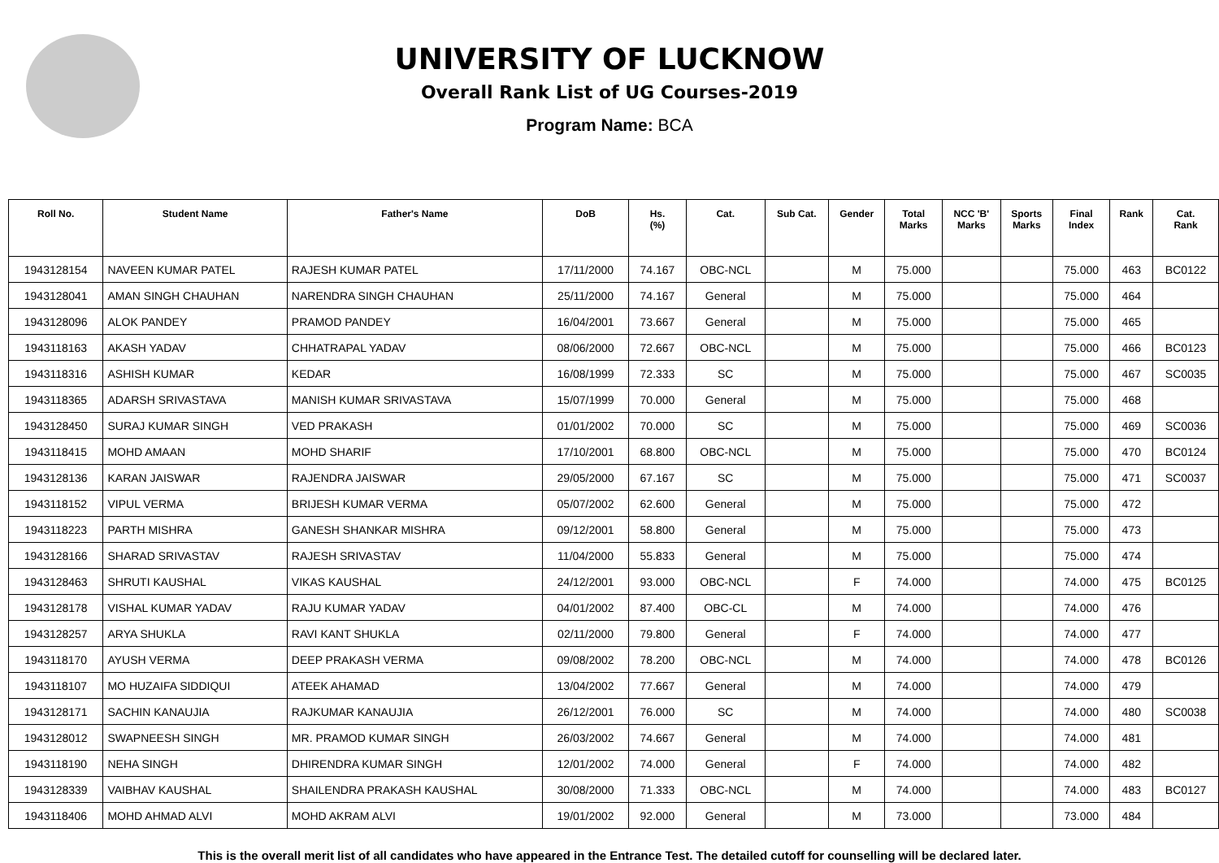UNIVERSITY OF LUCKNOW
Overall Rank List of UG Courses-2019
Program Name: BCA
| Roll No. | Student Name | Father's Name | DoB | Hs. (%) | Cat. | Sub Cat. | Gender | Total Marks | NCC 'B' Marks | Sports Marks | Final Index | Rank | Cat. Rank |
| --- | --- | --- | --- | --- | --- | --- | --- | --- | --- | --- | --- | --- | --- |
| 1943128154 | NAVEEN KUMAR PATEL | RAJESH KUMAR PATEL | 17/11/2000 | 74.167 | OBC-NCL | | M | 75.000 | | | 75.000 | 463 | BC0122 |
| 1943128041 | AMAN SINGH CHAUHAN | NARENDRA SINGH CHAUHAN | 25/11/2000 | 74.167 | General | | M | 75.000 | | | 75.000 | 464 | |
| 1943128096 | ALOK PANDEY | PRAMOD PANDEY | 16/04/2001 | 73.667 | General | | M | 75.000 | | | 75.000 | 465 | |
| 1943118163 | AKASH YADAV | CHHATRAPAL YADAV | 08/06/2000 | 72.667 | OBC-NCL | | M | 75.000 | | | 75.000 | 466 | BC0123 |
| 1943118316 | ASHISH KUMAR | KEDAR | 16/08/1999 | 72.333 | SC | | M | 75.000 | | | 75.000 | 467 | SC0035 |
| 1943118365 | ADARSH SRIVASTAVA | MANISH KUMAR SRIVASTAVA | 15/07/1999 | 70.000 | General | | M | 75.000 | | | 75.000 | 468 | |
| 1943128450 | SURAJ KUMAR SINGH | VED PRAKASH | 01/01/2002 | 70.000 | SC | | M | 75.000 | | | 75.000 | 469 | SC0036 |
| 1943118415 | MOHD AMAAN | MOHD SHARIF | 17/10/2001 | 68.800 | OBC-NCL | | M | 75.000 | | | 75.000 | 470 | BC0124 |
| 1943128136 | KARAN JAISWAR | RAJENDRA JAISWAR | 29/05/2000 | 67.167 | SC | | M | 75.000 | | | 75.000 | 471 | SC0037 |
| 1943118152 | VIPUL VERMA | BRIJESH KUMAR VERMA | 05/07/2002 | 62.600 | General | | M | 75.000 | | | 75.000 | 472 | |
| 1943118223 | PARTH MISHRA | GANESH SHANKAR MISHRA | 09/12/2001 | 58.800 | General | | M | 75.000 | | | 75.000 | 473 | |
| 1943128166 | SHARAD SRIVASTAV | RAJESH SRIVASTAV | 11/04/2000 | 55.833 | General | | M | 75.000 | | | 75.000 | 474 | |
| 1943128463 | SHRUTI KAUSHAL | VIKAS KAUSHAL | 24/12/2001 | 93.000 | OBC-NCL | | F | 74.000 | | | 74.000 | 475 | BC0125 |
| 1943128178 | VISHAL KUMAR YADAV | RAJU KUMAR YADAV | 04/01/2002 | 87.400 | OBC-CL | | M | 74.000 | | | 74.000 | 476 | |
| 1943128257 | ARYA SHUKLA | RAVI KANT SHUKLA | 02/11/2000 | 79.800 | General | | F | 74.000 | | | 74.000 | 477 | |
| 1943118170 | AYUSH VERMA | DEEP PRAKASH VERMA | 09/08/2002 | 78.200 | OBC-NCL | | M | 74.000 | | | 74.000 | 478 | BC0126 |
| 1943118107 | MO HUZAIFA SIDDIQUI | ATEEK AHAMAD | 13/04/2002 | 77.667 | General | | M | 74.000 | | | 74.000 | 479 | |
| 1943128171 | SACHIN KANAUJIA | RAJKUMAR KANAUJIA | 26/12/2001 | 76.000 | SC | | M | 74.000 | | | 74.000 | 480 | SC0038 |
| 1943128012 | SWAPNEESH SINGH | MR. PRAMOD KUMAR SINGH | 26/03/2002 | 74.667 | General | | M | 74.000 | | | 74.000 | 481 | |
| 1943118190 | NEHA SINGH | DHIRENDRA KUMAR SINGH | 12/01/2002 | 74.000 | General | | F | 74.000 | | | 74.000 | 482 | |
| 1943128339 | VAIBHAV KAUSHAL | SHAILENDRA PRAKASH KAUSHAL | 30/08/2000 | 71.333 | OBC-NCL | | M | 74.000 | | | 74.000 | 483 | BC0127 |
| 1943118406 | MOHD AHMAD ALVI | MOHD AKRAM ALVI | 19/01/2002 | 92.000 | General | | M | 73.000 | | | 73.000 | 484 | |
This is the overall merit list of all candidates who have appeared in the Entrance Test. The detailed cutoff for counselling will be declared later.